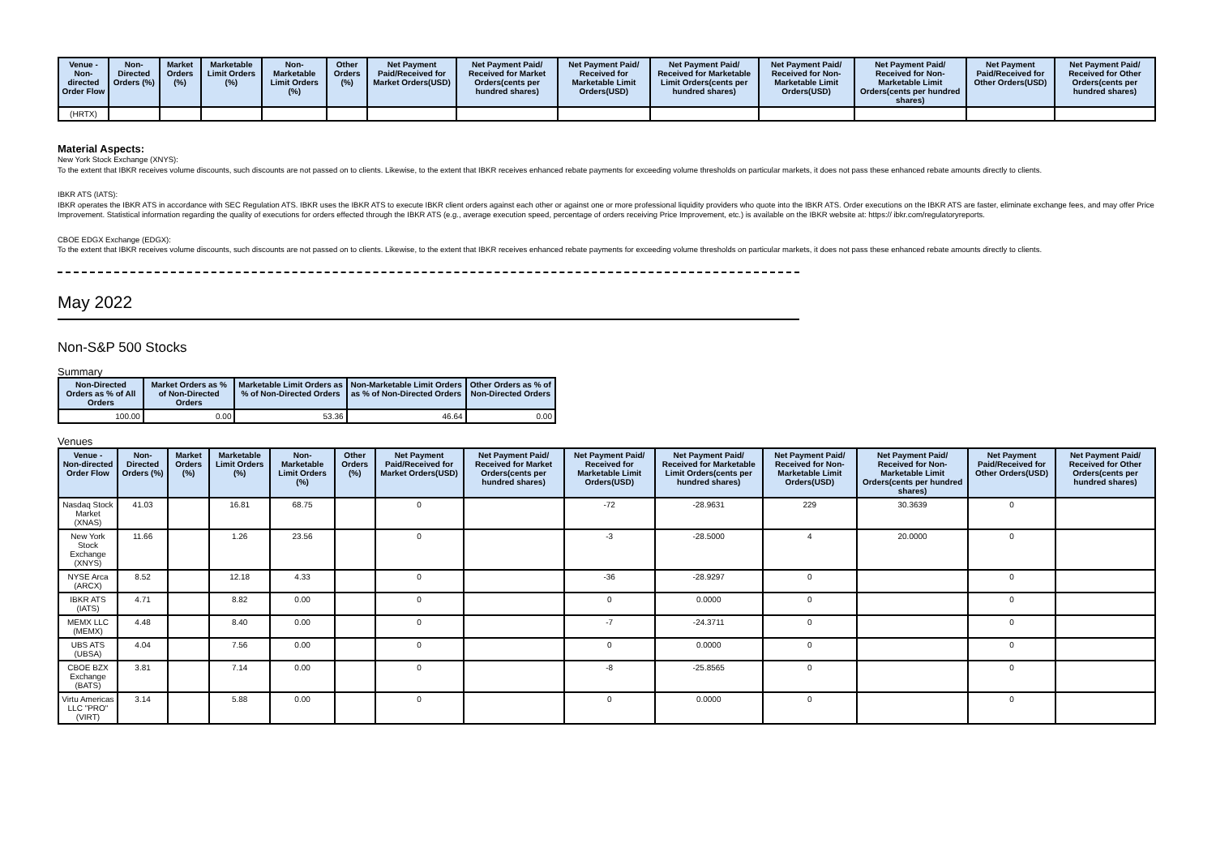| Venue - Non-directed Order Flow | Non-Directed Orders (%) | Market Orders (%) | Marketable Limit Orders (%) | Non-Marketable Limit Orders (%) | Other Orders (%) | Net Payment Paid/Received for Market Orders(USD) | Net Payment Paid/ Received for Market Orders(cents per hundred shares) | Net Payment Paid/ Received for Marketable Limit Orders(USD) | Net Payment Paid/ Received for Marketable Limit Orders(cents per hundred shares) | Net Payment Paid/ Received for Non-Marketable Limit Orders(USD) | Net Payment Paid/ Received for Non-Marketable Limit Orders(cents per hundred shares) | Net Payment Paid/Received for Other Orders(USD) | Net Payment Paid/ Received for Other Orders(cents per hundred shares) |
| --- | --- | --- | --- | --- | --- | --- | --- | --- | --- | --- | --- | --- | --- |
| (HRTX) | | | | | | | | | | | | | |
Material Aspects:
New York Stock Exchange (XNYS):
To the extent that IBKR receives volume discounts, such discounts are not passed on to clients. Likewise, to the extent that IBKR receives enhanced rebate payments for exceeding volume thresholds on particular markets, it does not pass these enhanced rebate amounts directly to clients.
IBKR ATS (IATS):
IBKR operates the IBKR ATS in accordance with SEC Regulation ATS. IBKR uses the IBKR ATS to execute IBKR client orders against each other or against one or more professional liquidity providers who quote into the IBKR ATS. Order executions on the IBKR ATS are faster, eliminate exchange fees, and may offer Price Improvement. Statistical information regarding the quality of executions for orders effected through the IBKR ATS (e.g., average execution speed, percentage of orders receiving Price Improvement, etc.) is available on the IBKR website at: https:// ibkr.com/regulatoryreports.
CBOE EDGX Exchange (EDGX):
To the extent that IBKR receives volume discounts, such discounts are not passed on to clients. Likewise, to the extent that IBKR receives enhanced rebate payments for exceeding volume thresholds on particular markets, it does not pass these enhanced rebate amounts directly to clients.
May 2022
Non-S&P 500 Stocks
Summary
| Non-Directed Orders as % of All Orders | Market Orders as % of Non-Directed Orders | Marketable Limit Orders as % of Non-Directed Orders | Non-Marketable Limit Orders as % of Non-Directed Orders | Other Orders as % of Non-Directed Orders |
| --- | --- | --- | --- | --- |
| 100.00 | 0.00 | 53.36 | 46.64 | 0.00 |
Venues
| Venue - Non-directed Order Flow | Non-Directed Orders (%) | Market Orders (%) | Marketable Limit Orders (%) | Non-Marketable Limit Orders (%) | Other Orders (%) | Net Payment Paid/Received for Market Orders(USD) | Net Payment Paid/ Received for Market Orders(cents per hundred shares) | Net Payment Paid/ Received for Marketable Limit Orders(USD) | Net Payment Paid/ Received for Marketable Limit Orders(cents per hundred shares) | Net Payment Paid/ Received for Non-Marketable Limit Orders(USD) | Net Payment Paid/ Received for Non-Marketable Limit Orders(cents per hundred shares) | Net Payment Paid/Received for Other Orders(USD) | Net Payment Paid/ Received for Other Orders(cents per hundred shares) |
| --- | --- | --- | --- | --- | --- | --- | --- | --- | --- | --- | --- | --- | --- |
| Nasdaq Stock Market (XNAS) | 41.03 | | 16.81 | 68.75 | | 0 | | -72 | -28.9631 | 229 | 30.3639 | 0 | |
| New York Stock Exchange (XNYS) | 11.66 | | 1.26 | 23.56 | | 0 | | -3 | -28.5000 | 4 | 20.0000 | 0 | |
| NYSE Arca (ARCX) | 8.52 | | 12.18 | 4.33 | | 0 | | -36 | -28.9297 | 0 | | 0 | |
| IBKR ATS (IATS) | 4.71 | | 8.82 | 0.00 | | 0 | | 0 | 0.0000 | 0 | | 0 | |
| MEMX LLC (MEMX) | 4.48 | | 8.40 | 0.00 | | 0 | | -7 | -24.3711 | 0 | | 0 | |
| UBS ATS (UBSA) | 4.04 | | 7.56 | 0.00 | | 0 | | 0 | 0.0000 | 0 | | 0 | |
| CBOE BZX Exchange (BATS) | 3.81 | | 7.14 | 0.00 | | 0 | | -8 | -25.8565 | 0 | | 0 | |
| Virtu Americas LLC "PRO" (VIRT) | 3.14 | | 5.88 | 0.00 | | 0 | | 0 | 0.0000 | 0 | | 0 | |